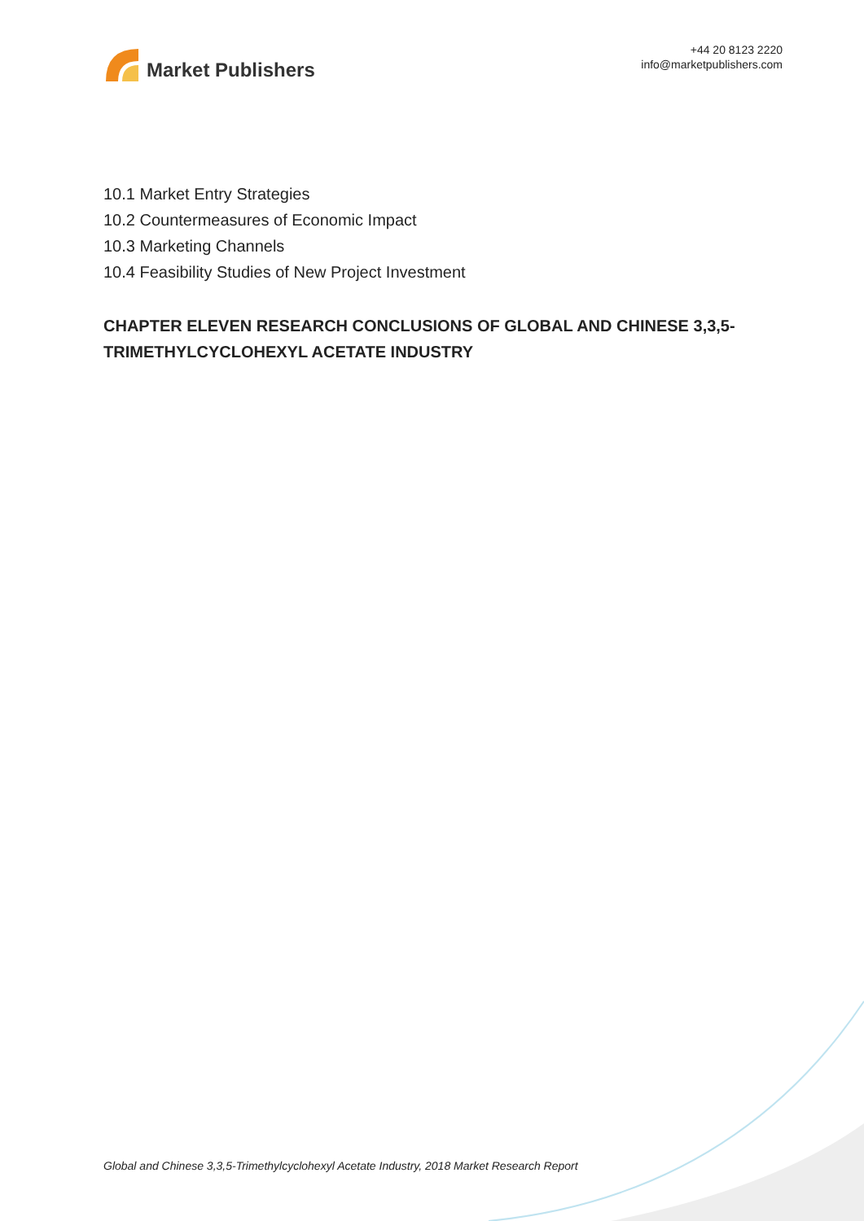Market Publishers
+44 20 8123 2220
info@marketpublishers.com
10.1 Market Entry Strategies
10.2 Countermeasures of Economic Impact
10.3 Marketing Channels
10.4 Feasibility Studies of New Project Investment
CHAPTER ELEVEN RESEARCH CONCLUSIONS OF GLOBAL AND CHINESE 3,3,5-TRIMETHYLCYCLOHEXYL ACETATE INDUSTRY
Global and Chinese 3,3,5-Trimethylcyclohexyl Acetate Industry, 2018 Market Research Report